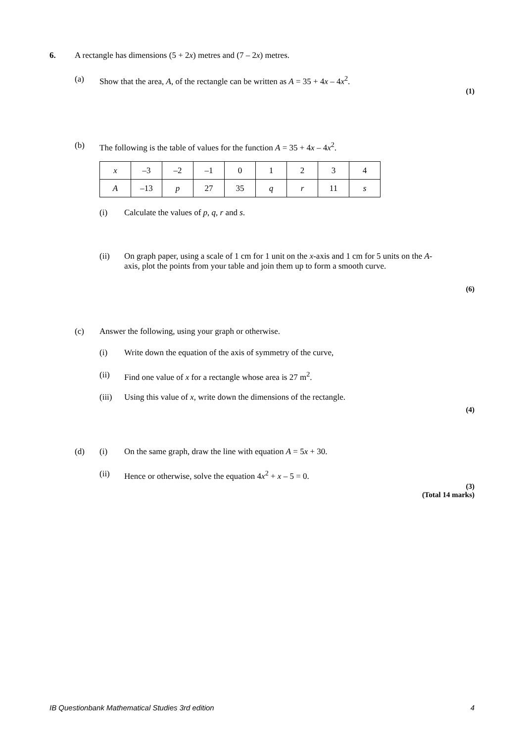6. A rectangle has dimensions (5 + 2x) metres and (7 – 2x) metres.
(a) Show that the area, A, of the rectangle can be written as A = 35 + 4x – 4x<sup>2</sup>.
(1)
(b) The following is the table of values for the function A = 35 + 4x – 4x<sup>2</sup>.
| x | –3 | –2 | –1 | 0 | 1 | 2 | 3 | 4 |
| A | –13 | p | 27 | 35 | q | r | 11 | s |
(i) Calculate the values of p, q, r and s.
(ii) On graph paper, using a scale of 1 cm for 1 unit on the x-axis and 1 cm for 5 units on the A-axis, plot the points from your table and join them up to form a smooth curve.
(6)
(c) Answer the following, using your graph or otherwise.
(i) Write down the equation of the axis of symmetry of the curve,
(ii) Find one value of x for a rectangle whose area is 27 m<sup>2</sup>.
(iii)
Using this value of x, write down the dimensions of the rectangle.
(4)
(d) (i) On the same graph, draw the line with equation A = 5x + 30.
(ii) Hence or otherwise, solve the equation 4x<sup>2</sup> + x – 5 = 0.
(3)
(Total 14 marks)
IB Questionbank Mathematical Studies 3rd edition
4